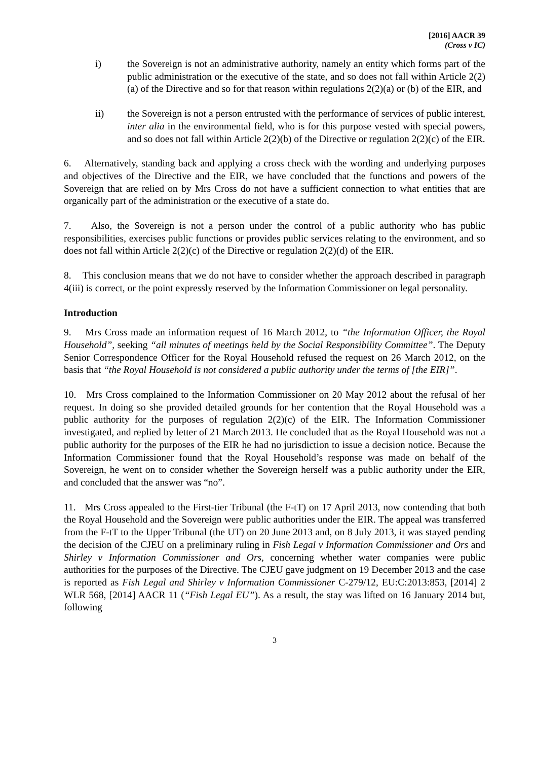[2016] AACR 39
(Cross v IC)
i) the Sovereign is not an administrative authority, namely an entity which forms part of the public administration or the executive of the state, and so does not fall within Article 2(2)(a) of the Directive and so for that reason within regulations 2(2)(a) or (b) of the EIR, and
ii) the Sovereign is not a person entrusted with the performance of services of public interest, inter alia in the environmental field, who is for this purpose vested with special powers, and so does not fall within Article 2(2)(b) of the Directive or regulation 2(2)(c) of the EIR.
6. Alternatively, standing back and applying a cross check with the wording and underlying purposes and objectives of the Directive and the EIR, we have concluded that the functions and powers of the Sovereign that are relied on by Mrs Cross do not have a sufficient connection to what entities that are organically part of the administration or the executive of a state do.
7. Also, the Sovereign is not a person under the control of a public authority who has public responsibilities, exercises public functions or provides public services relating to the environment, and so does not fall within Article 2(2)(c) of the Directive or regulation 2(2)(d) of the EIR.
8. This conclusion means that we do not have to consider whether the approach described in paragraph 4(iii) is correct, or the point expressly reserved by the Information Commissioner on legal personality.
Introduction
9. Mrs Cross made an information request of 16 March 2012, to “the Information Officer, the Royal Household”, seeking “all minutes of meetings held by the Social Responsibility Committee”. The Deputy Senior Correspondence Officer for the Royal Household refused the request on 26 March 2012, on the basis that “the Royal Household is not considered a public authority under the terms of [the EIR]”.
10. Mrs Cross complained to the Information Commissioner on 20 May 2012 about the refusal of her request. In doing so she provided detailed grounds for her contention that the Royal Household was a public authority for the purposes of regulation 2(2)(c) of the EIR. The Information Commissioner investigated, and replied by letter of 21 March 2013. He concluded that as the Royal Household was not a public authority for the purposes of the EIR he had no jurisdiction to issue a decision notice. Because the Information Commissioner found that the Royal Household’s response was made on behalf of the Sovereign, he went on to consider whether the Sovereign herself was a public authority under the EIR, and concluded that the answer was “no”.
11. Mrs Cross appealed to the First-tier Tribunal (the F-tT) on 17 April 2013, now contending that both the Royal Household and the Sovereign were public authorities under the EIR. The appeal was transferred from the F-tT to the Upper Tribunal (the UT) on 20 June 2013 and, on 8 July 2013, it was stayed pending the decision of the CJEU on a preliminary ruling in Fish Legal v Information Commissioner and Ors and Shirley v Information Commissioner and Ors, concerning whether water companies were public authorities for the purposes of the Directive. The CJEU gave judgment on 19 December 2013 and the case is reported as Fish Legal and Shirley v Information Commissioner C-279/12, EU:C:2013:853, [2014] 2 WLR 568, [2014] AACR 11 (“Fish Legal EU”). As a result, the stay was lifted on 16 January 2014 but, following
3